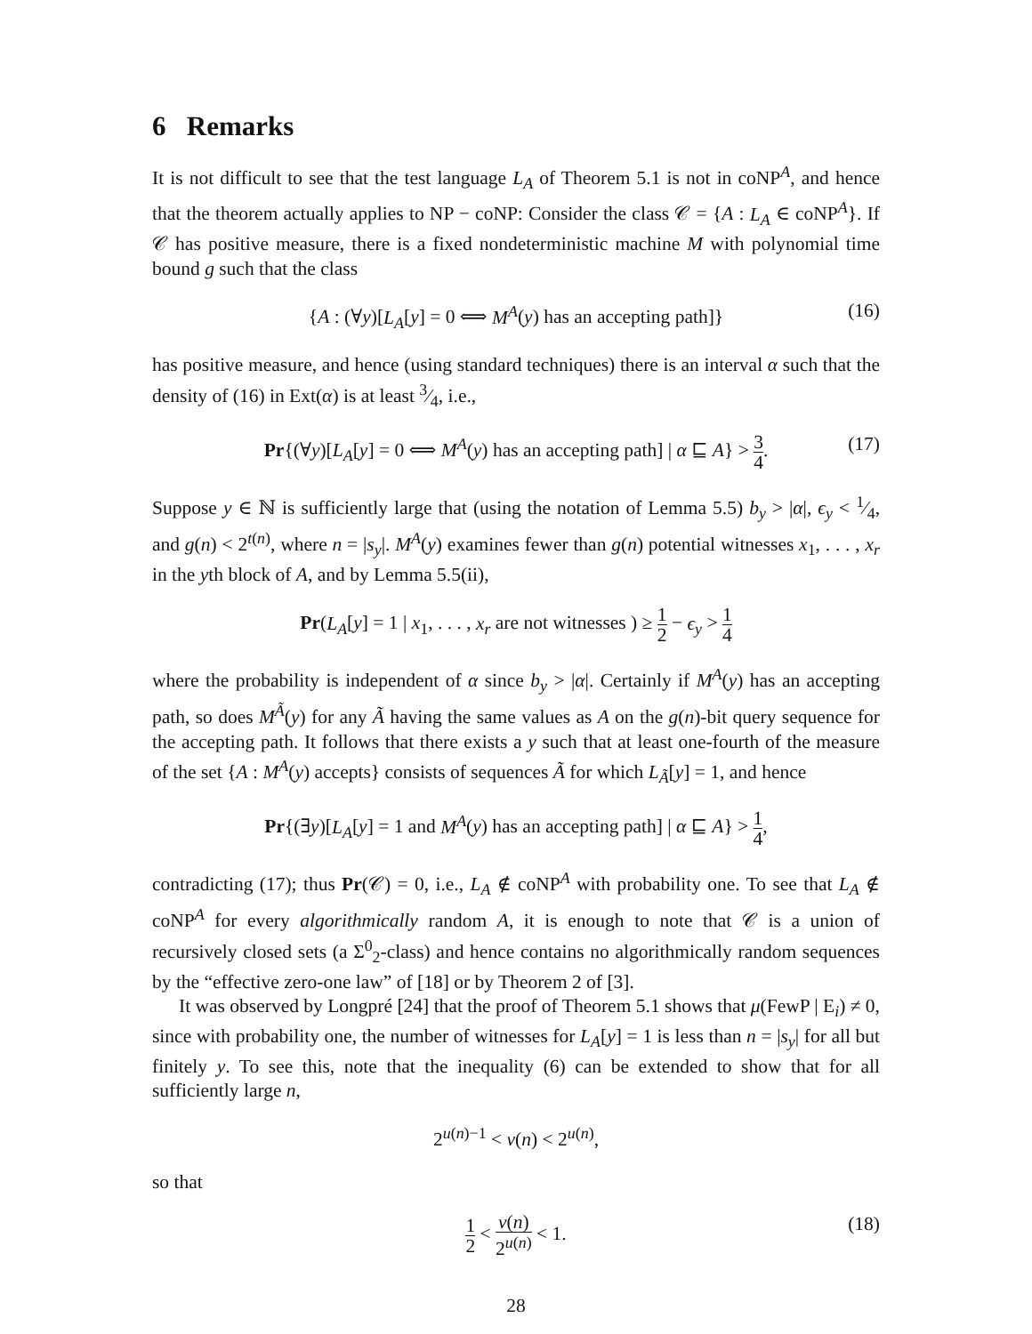6 Remarks
It is not difficult to see that the test language L<sub>A</sub> of Theorem 5.1 is not in coNP<sup>A</sup>, and hence that the theorem actually applies to NP − coNP: Consider the class 𝒞 = {A : L<sub>A</sub> ∈ coNP<sup>A</sup>}. If 𝒞 has positive measure, there is a fixed nondeterministic machine M with polynomial time bound g such that the class
{A : (∀y)[L<sub>A</sub>[y] = 0 ⟺ M<sup>A</sup>(y) has an accepting path]} (16)
has positive measure, and hence (using standard techniques) there is an interval α such that the density of (16) in Ext(α) is at least 3⁄4, i.e.,
Pr{(∀y)[L<sub>A</sub>[y] = 0 ⟺ M<sup>A</sup>(y) has an accepting path] | α ⊑ A} > 3 4. (17)
Suppose y ∈ ℕ is sufficiently large that (using the notation of Lemma 5.5) b<sub>y</sub> > |α|, ϵ<sub>y</sub> < 1⁄4, and g(n) < 2<sup>t(n)</sup>, where n = |s<sub>y</sub>|. M<sup>A</sup>(y) examines fewer than g(n) potential witnesses x<sub>1</sub>, . . . , x<sub>r</sub> in the yth block of A, and by Lemma 5.5(ii),
Pr(L<sub>A</sub>[y] = 1 | x<sub>1</sub>, . . . , x<sub>r</sub> are not witnesses ) ≥ 1 2 − ϵ<sub>y</sub> > 1 4
where the probability is independent of α since b<sub>y</sub> > |α|. Certainly if M<sup>A</sup>(y) has an accepting path, so does M<sup>Ã</sup>(y) for any Ã having the same values as A on the g(n)-bit query sequence for the accepting path. It follows that there exists a y such that at least one-fourth of the measure of the set {A : M<sup>A</sup>(y) accepts} consists of sequences Ã for which L<sub>Ã</sub>[y] = 1, and hence
Pr{(∃y)[L<sub>A</sub>[y] = 1 and M<sup>A</sup>(y) has an accepting path] | α ⊑ A} > 1 4,
contradicting (17); thus Pr(𝒞) = 0, i.e., L<sub>A</sub> ∉ coNP<sup>A</sup> with probability one. To see that L<sub>A</sub> ∉ coNP<sup>A</sup> for every algorithmically random A, it is enough to note that 𝒞 is a union of recursively closed sets (a Σ<sup>0</sup><sub>2</sub>-class) and hence contains no algorithmically random sequences by the “effective zero-one law” of [18] or by Theorem 2 of [3].
It was observed by Longpré [24] that the proof of Theorem 5.1 shows that μ(FewP | E<sub>i</sub>) ≠ 0, since with probability one, the number of witnesses for L<sub>A</sub>[y] = 1 is less than n = |s<sub>y</sub>| for all but finitely y. To see this, note that the inequality (6) can be extended to show that for all sufficiently large n,
2<sup>u(n)−1</sup> < v(n) < 2<sup>u(n)</sup>,
so that
1 2 < v(n) 2<sup>u(n)</sup> < 1. (18)
28